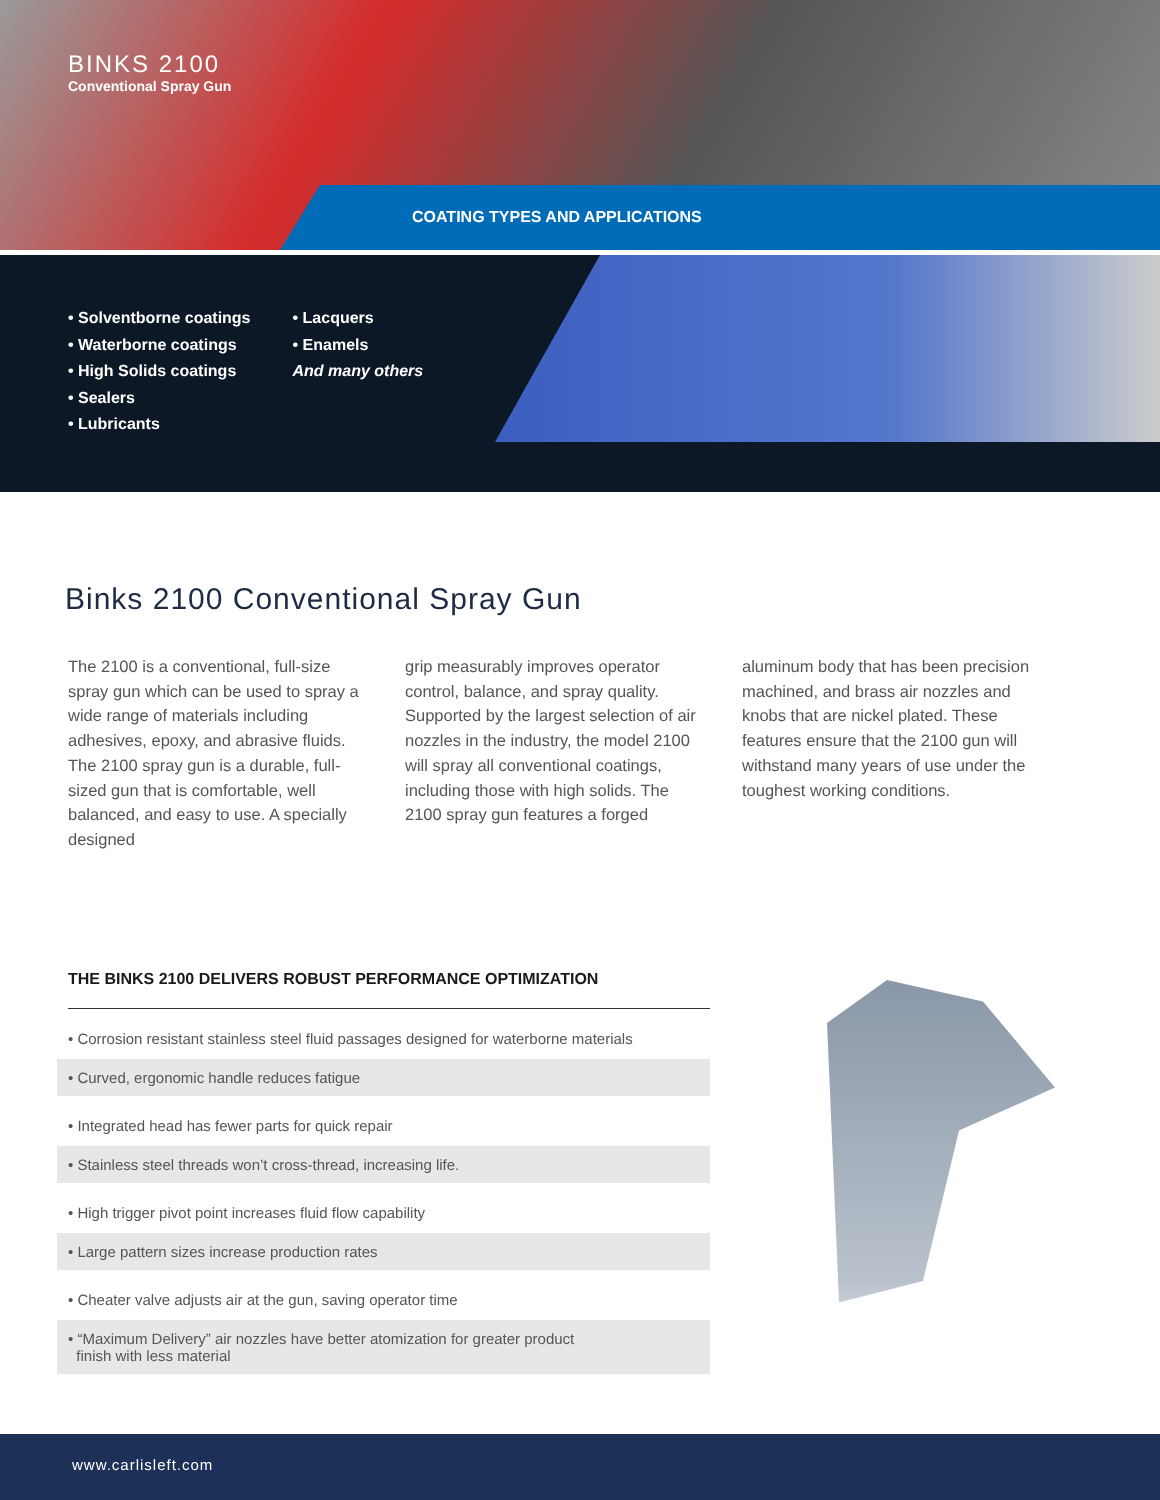BINKS 2100
Conventional Spray Gun
COATING TYPES AND APPLICATIONS
• Solventborne coatings
• Waterborne coatings
• High Solids coatings
• Sealers
• Lubricants
• Lacquers
• Enamels
And many others
Binks 2100 Conventional Spray Gun
The 2100 is a conventional, full-size spray gun which can be used to spray a wide range of materials including adhesives, epoxy, and abrasive fluids. The 2100 spray gun is a durable, full-sized gun that is comfortable, well balanced, and easy to use. A specially designed
grip measurably improves operator control, balance, and spray quality. Supported by the largest selection of air nozzles in the industry, the model 2100 will spray all conventional coatings, including those with high solids. The 2100 spray gun features a forged
aluminum body that has been precision machined, and brass air nozzles and knobs that are nickel plated. These features ensure that the 2100 gun will withstand many years of use under the toughest working conditions.
THE BINKS 2100 DELIVERS ROBUST PERFORMANCE OPTIMIZATION
• Corrosion resistant stainless steel fluid passages designed for waterborne materials
• Curved, ergonomic handle reduces fatigue
• Integrated head has fewer parts for quick repair
• Stainless steel threads won’t cross-thread, increasing life.
• High trigger pivot point increases fluid flow capability
• Large pattern sizes increase production rates
• Cheater valve adjusts air at the gun, saving operator time
• “Maximum Delivery” air nozzles have better atomization for greater product
finish with less material
www.carlisleft.com